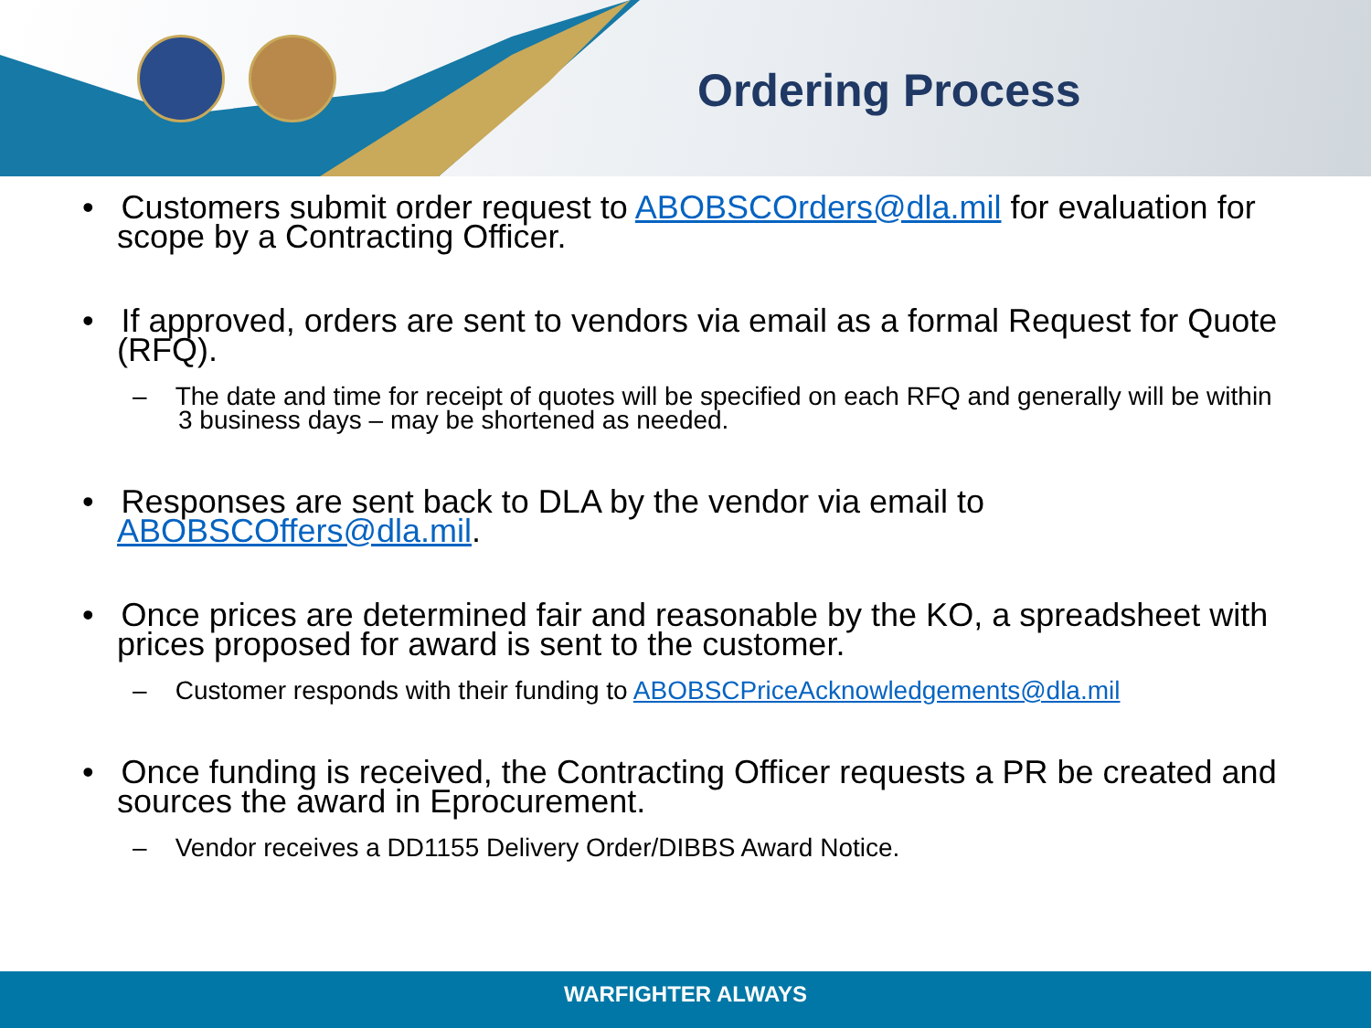Ordering Process
• Customers submit order request to ABOBSCOrders@dla.mil for evaluation for scope by a Contracting Officer.
• If approved, orders are sent to vendors via email as a formal Request for Quote (RFQ).
– The date and time for receipt of quotes will be specified on each RFQ and generally will be within 3 business days – may be shortened as needed.
• Responses are sent back to DLA by the vendor via email to ABOBSCOffers@dla.mil.
• Once prices are determined fair and reasonable by the KO, a spreadsheet with prices proposed for award is sent to the customer.
– Customer responds with their funding to ABOBSCPriceAcknowledgements@dla.mil
• Once funding is received, the Contracting Officer requests a PR be created and sources the award in Eprocurement.
– Vendor receives a DD1155 Delivery Order/DIBBS Award Notice.
WARFIGHTER ALWAYS